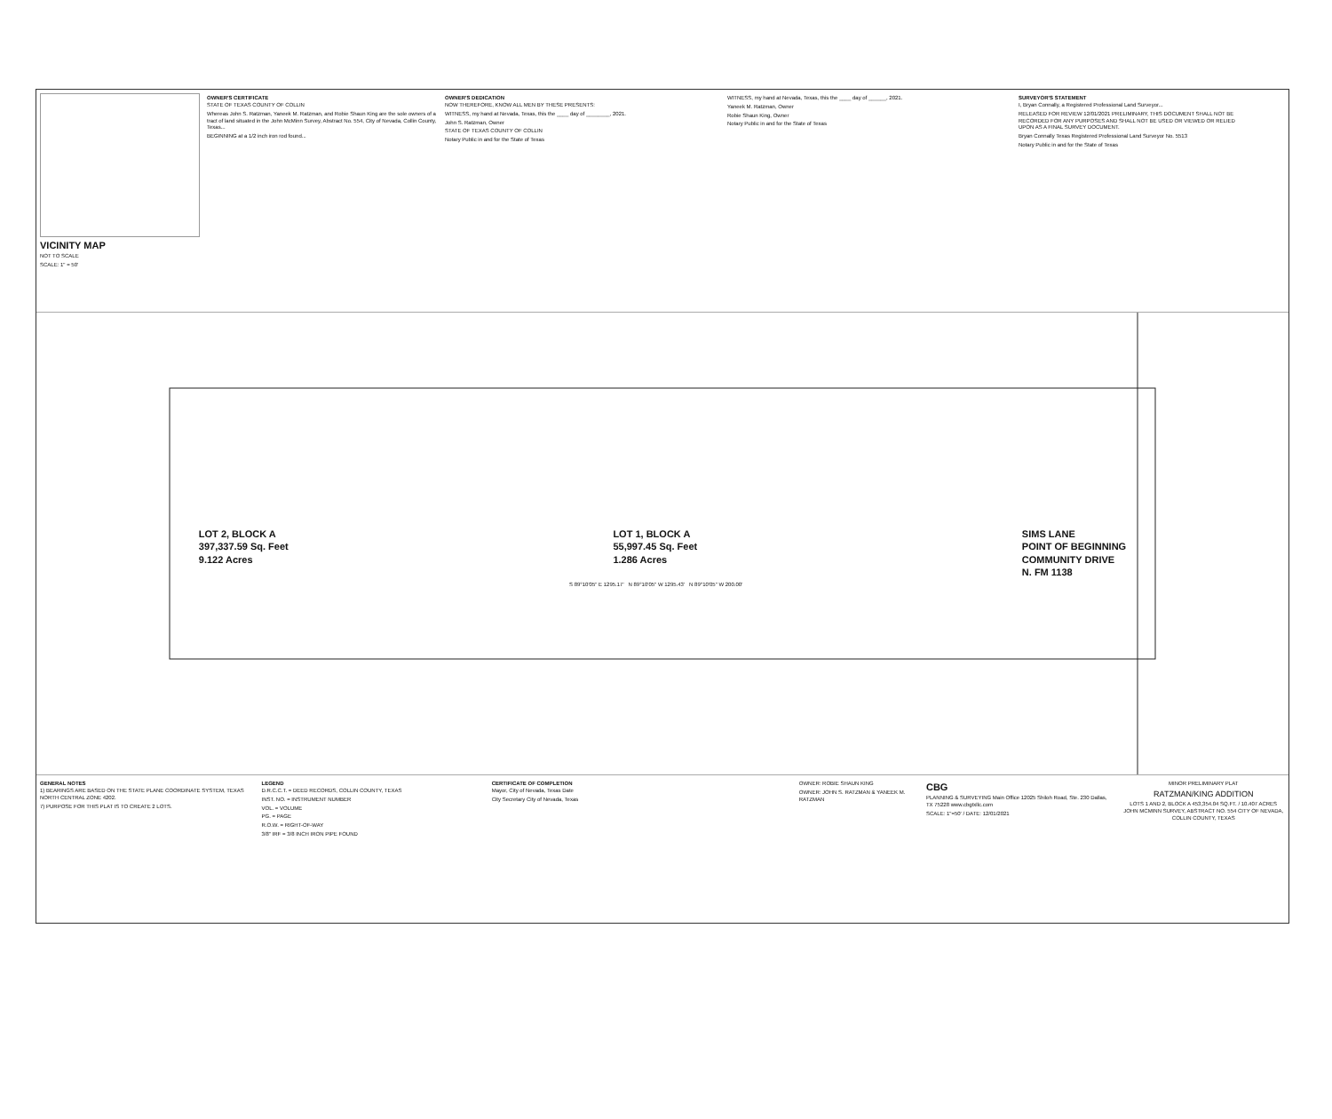VICINITY MAP
NOT TO SCALE
SCALE: 1" = 50'
OWNER'S CERTIFICATE
STATE OF TEXAS COUNTY OF COLLIN
Whereas John S. Ratzman, Yaneek M. Ratzman, and Robie Shaun King are the sole owners of a tract of land situated in the John McMinn Survey, Abstract No. 554, City of Nevada, Collin County, Texas...
BEGINNING at a 1/2 inch iron rod found...
OWNER'S DEDICATION
NOW THEREFORE, KNOW ALL MEN BY THESE PRESENTS:
WITNESS, my hand at Nevada, Texas, this the ____ day of ________, 2021.
John S. Ratzman, Owner
STATE OF TEXAS COUNTY OF COLLIN
Notary Public in and for the State of Texas
WITNESS, my hand at Nevada, Texas, this the ____ day of ______, 2021.
Yaneek M. Ratzman, Owner
Robie Shaun King, Owner
Notary Public in and for the State of Texas
SURVEYOR'S STATEMENT
I, Bryan Connally, a Registered Professional Land Surveyor...
RELEASED FOR REVIEW 12/01/2021 PRELIMINARY, THIS DOCUMENT SHALL NOT BE RECORDED FOR ANY PURPOSES AND SHALL NOT BE USED OR VIEWED OR RELIED UPON AS A FINAL SURVEY DOCUMENT.
Bryan Connally Texas Registered Professional Land Surveyor No. 5513
Notary Public in and for the State of Texas
LOT 2, BLOCK A
397,337.59 Sq. Feet
9.122 Acres
LOT 1, BLOCK A
55,997.45 Sq. Feet
1.286 Acres
SIMS LANE
POINT OF BEGINNING
COMMUNITY DRIVE
N. FM 1138
S 89°10'05" E 1295.17' N 89°10'05" W 1295.43' N 89°10'05" W 200.00'
GENERAL NOTES
1) BEARINGS ARE BASED ON THE STATE PLANE COORDINATE SYSTEM, TEXAS NORTH CENTRAL ZONE 4202.
7) PURPOSE FOR THIS PLAT IS TO CREATE 2 LOTS.
LEGEND
D.R.C.C.T. = DEED RECORDS, COLLIN COUNTY, TEXAS
INST. NO. = INSTRUMENT NUMBER
VOL. = VOLUME
PG. = PAGE
R.O.W. = RIGHT-OF-WAY
3/8" IRF = 3/8 INCH IRON PIPE FOUND
CERTIFICATE OF COMPLETION
Mayor, City of Nevada, Texas Date
City Secretary City of Nevada, Texas
OWNER: ROBIE SHAUN KING
OWNER: JOHN S. RATZMAN & YANEEK M. RATZMAN
CBG
PLANNING & SURVEYING Main Office 12025 Shiloh Road, Ste. 230 Dallas, TX 75228 www.cbgtxllc.com
SCALE: 1"=50' / DATE: 12/01/2021
MINOR PRELIMINARY PLAT
RATZMAN/KING ADDITION
LOTS 1 AND 2, BLOCK A 453,354.04 SQ.FT. / 10.407 ACRES JOHN MCMINN SURVEY, ABSTRACT NO. 554 CITY OF NEVADA, COLLIN COUNTY, TEXAS